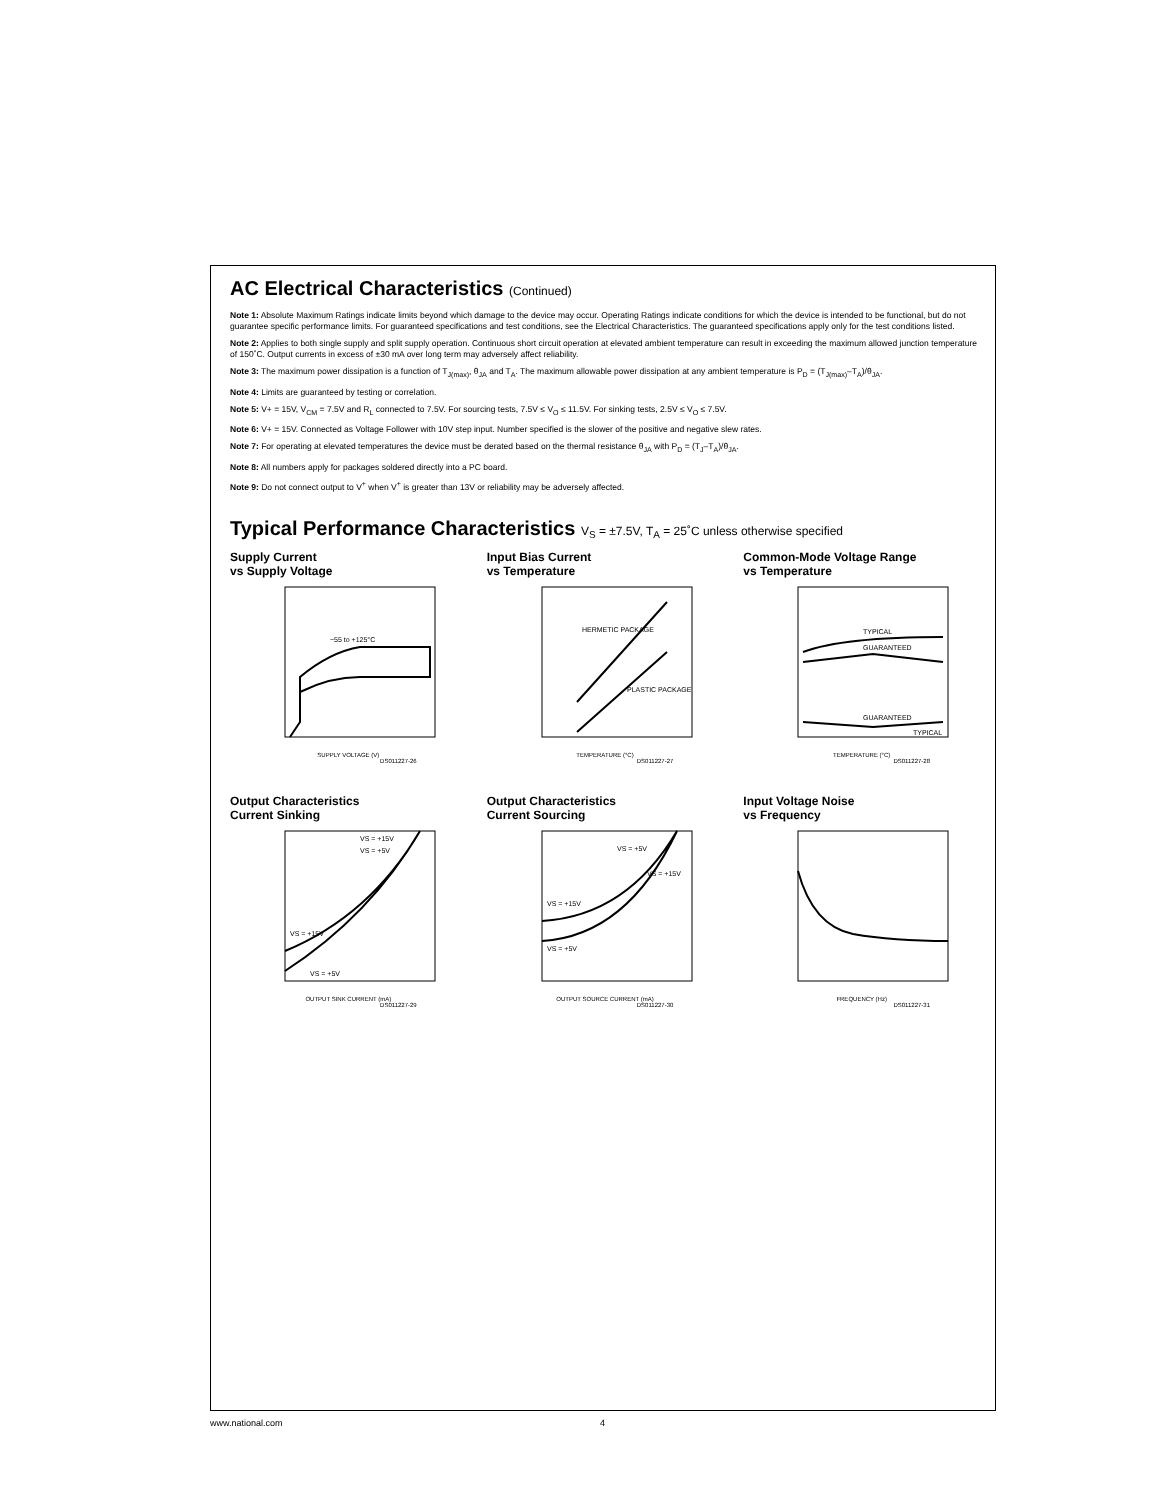AC Electrical Characteristics (Continued)
Note 1: Absolute Maximum Ratings indicate limits beyond which damage to the device may occur. Operating Ratings indicate conditions for which the device is intended to be functional, but do not guarantee specific performance limits. For guaranteed specifications and test conditions, see the Electrical Characteristics. The guaranteed specifications apply only for the test conditions listed.
Note 2: Applies to both single supply and split supply operation. Continuous short circuit operation at elevated ambient temperature can result in exceeding the maximum allowed junction temperature of 150˚C. Output currents in excess of ±30 mA over long term may adversely affect reliability.
Note 3: The maximum power dissipation is a function of T<sub>J(max)</sub>, θ<sub>JA</sub> and T<sub>A</sub>. The maximum allowable power dissipation at any ambient temperature is P<sub>D</sub> = (T<sub>J(max)</sub>–T<sub>A</sub>)/θ<sub>JA</sub>.
Note 4: Limits are guaranteed by testing or correlation.
Note 5: V+ = 15V, V<sub>CM</sub> = 7.5V and R<sub>L</sub> connected to 7.5V. For sourcing tests, 7.5V ≤ V<sub>O</sub> ≤ 11.5V. For sinking tests, 2.5V ≤ V<sub>O</sub> ≤ 7.5V.
Note 6: V+ = 15V. Connected as Voltage Follower with 10V step input. Number specified is the slower of the positive and negative slew rates.
Note 7: For operating at elevated temperatures the device must be derated based on the thermal resistance θ<sub>JA</sub> with P<sub>D</sub> = (T<sub>J</sub>–T<sub>A</sub>)/θ<sub>JA</sub>.
Note 8: All numbers apply for packages soldered directly into a PC board.
Note 9: Do not connect output to V<sup>+</sup> when V<sup>+</sup> is greater than 13V or reliability may be adversely affected.
Typical Performance Characteristics V<sub>S</sub> = ±7.5V, T<sub>A</sub> = 25˚C unless otherwise specified
Supply Current
vs Supply Voltage
−55 to +125°C
SUPPLY VOLTAGE (V)
DS011227-26
Input Bias Current
vs Temperature
HERMETIC PACKAGE
PLASTIC PACKAGE
TEMPERATURE (°C)
DS011227-27
Common-Mode Voltage Range
vs Temperature
TYPICAL
GUARANTEED
GUARANTEED
TYPICAL
TEMPERATURE (°C)
DS011227-28
Output Characteristics
Current Sinking
VS = +15V
VS = +5V
VS = +15V
VS = +5V
OUTPUT SINK CURRENT (mA)
DS011227-29
Output Characteristics
Current Sourcing
VS = +5V
VS = +15V
VS = +15V
VS = +5V
OUTPUT SOURCE CURRENT (mA)
DS011227-30
Input Voltage Noise
vs Frequency
FREQUENCY (Hz)
DS011227-31
www.national.com 4